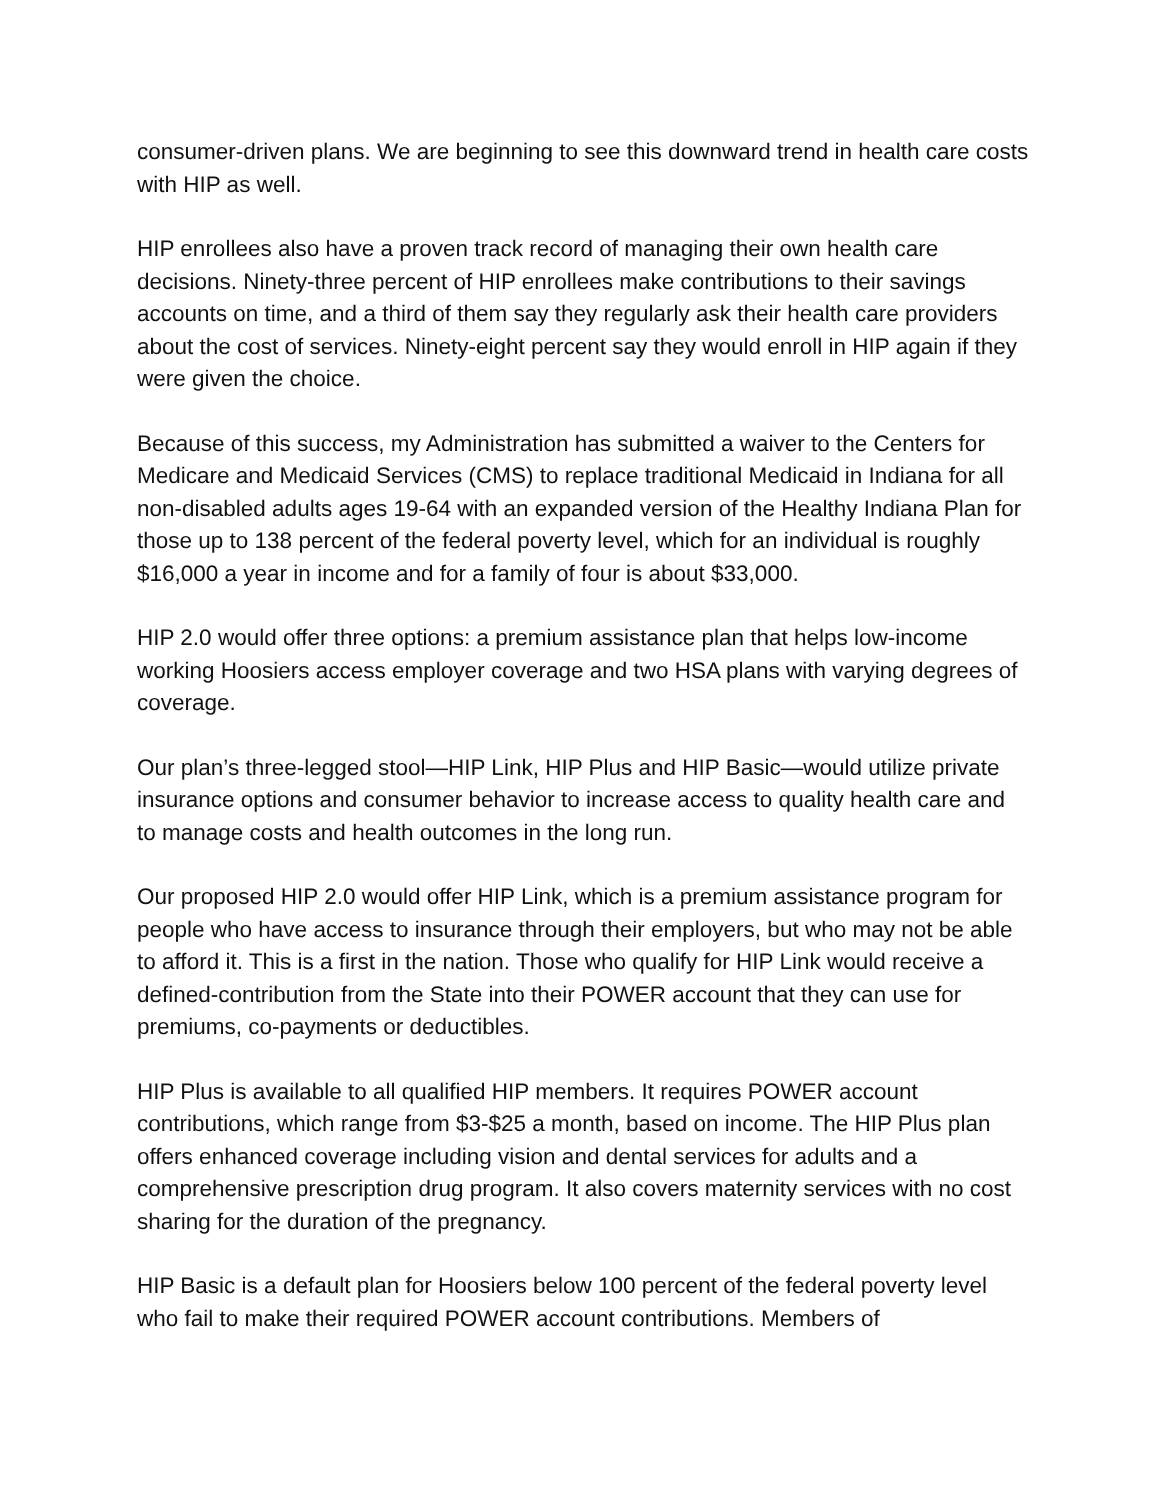consumer-driven plans. We are beginning to see this downward trend in health care costs with HIP as well.
HIP enrollees also have a proven track record of managing their own health care decisions. Ninety-three percent of HIP enrollees make contributions to their savings accounts on time, and a third of them say they regularly ask their health care providers about the cost of services. Ninety-eight percent say they would enroll in HIP again if they were given the choice.
Because of this success, my Administration has submitted a waiver to the Centers for Medicare and Medicaid Services (CMS) to replace traditional Medicaid in Indiana for all non-disabled adults ages 19-64 with an expanded version of the Healthy Indiana Plan for those up to 138 percent of the federal poverty level, which for an individual is roughly $16,000 a year in income and for a family of four is about $33,000.
HIP 2.0 would offer three options: a premium assistance plan that helps low-income working Hoosiers access employer coverage and two HSA plans with varying degrees of coverage.
Our plan’s three-legged stool—HIP Link, HIP Plus and HIP Basic—would utilize private insurance options and consumer behavior to increase access to quality health care and to manage costs and health outcomes in the long run.
Our proposed HIP 2.0 would offer HIP Link, which is a premium assistance program for people who have access to insurance through their employers, but who may not be able to afford it. This is a first in the nation. Those who qualify for HIP Link would receive a defined-contribution from the State into their POWER account that they can use for premiums, co-payments or deductibles.
HIP Plus is available to all qualified HIP members. It requires POWER account contributions, which range from $3-$25 a month, based on income. The HIP Plus plan offers enhanced coverage including vision and dental services for adults and a comprehensive prescription drug program. It also covers maternity services with no cost sharing for the duration of the pregnancy.
HIP Basic is a default plan for Hoosiers below 100 percent of the federal poverty level who fail to make their required POWER account contributions. Members of